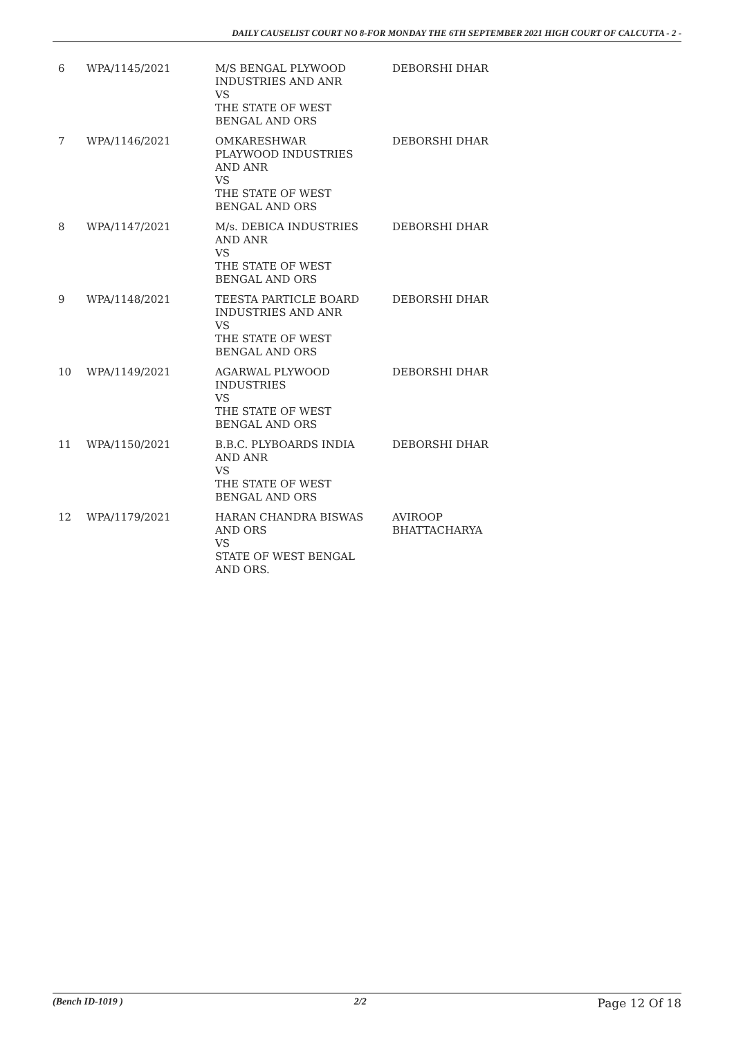DAILY CAUSELIST COURT NO 8-FOR MONDAY THE 6TH SEPTEMBER 2021 HIGH COURT OF CALCUTTA - 2 -
| 6 | WPA/1145/2021 | M/S BENGAL PLYWOOD INDUSTRIES AND ANR VS THE STATE OF WEST BENGAL AND ORS | DEBORSHI DHAR |
| 7 | WPA/1146/2021 | OMKARESHWAR PLAYWOOD INDUSTRIES AND ANR VS THE STATE OF WEST BENGAL AND ORS | DEBORSHI DHAR |
| 8 | WPA/1147/2021 | M/s. DEBICA INDUSTRIES AND ANR VS THE STATE OF WEST BENGAL AND ORS | DEBORSHI DHAR |
| 9 | WPA/1148/2021 | TEESTA PARTICLE BOARD INDUSTRIES AND ANR VS THE STATE OF WEST BENGAL AND ORS | DEBORSHI DHAR |
| 10 | WPA/1149/2021 | AGARWAL PLYWOOD INDUSTRIES VS THE STATE OF WEST BENGAL AND ORS | DEBORSHI DHAR |
| 11 | WPA/1150/2021 | B.B.C. PLYBOARDS INDIA AND ANR VS THE STATE OF WEST BENGAL AND ORS | DEBORSHI DHAR |
| 12 | WPA/1179/2021 | HARAN CHANDRA BISWAS AND ORS VS STATE OF WEST BENGAL AND ORS. | AVIROOP BHATTACHARYA |
(Bench ID-1019 ) 2/2 Page 12 Of 18